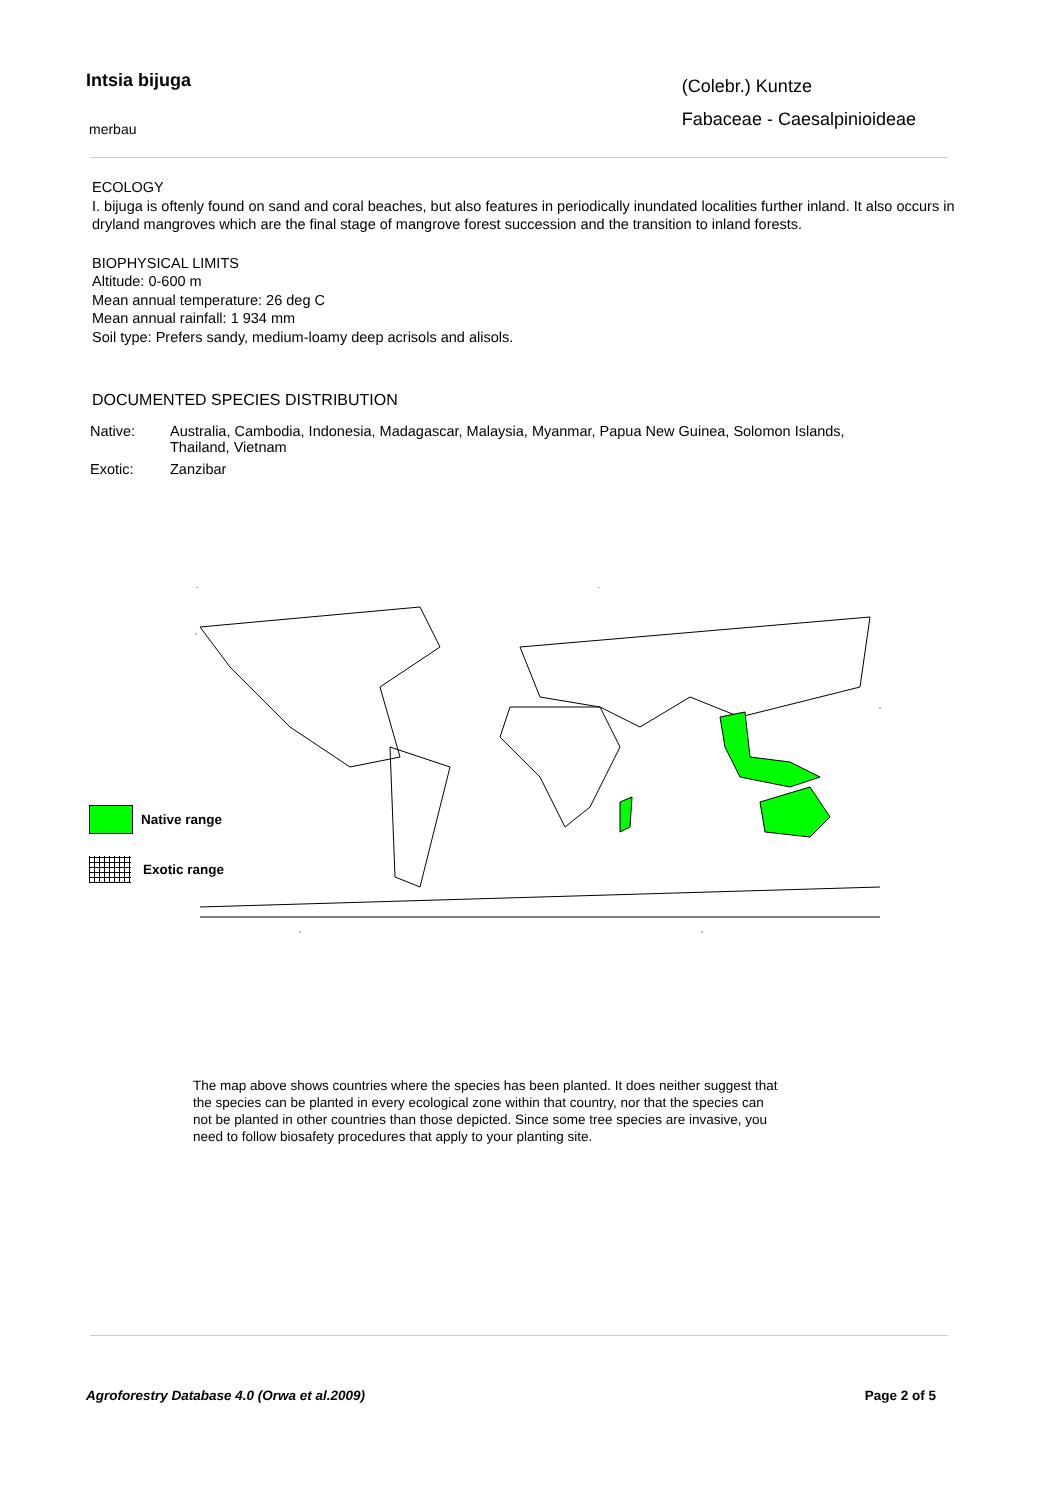Intsia bijuga
merbau
(Colebr.) Kuntze
Fabaceae - Caesalpinioideae
ECOLOGY
I. bijuga is oftenly found on sand and coral beaches, but also features in periodically inundated localities further inland. It also occurs in dryland mangroves which are the final stage of mangrove forest succession and the transition to inland forests.
BIOPHYSICAL LIMITS
Altitude: 0-600 m
Mean annual temperature: 26 deg C
Mean annual rainfall: 1 934 mm
Soil type: Prefers sandy, medium-loamy deep acrisols and alisols.
DOCUMENTED SPECIES DISTRIBUTION
Native: Australia, Cambodia, Indonesia, Madagascar, Malaysia, Myanmar, Papua New Guinea, Solomon Islands, Thailand, Vietnam
Exotic: Zanzibar
Native range
Exotic range
The map above shows countries where the species has been planted. It does neither suggest that the species can be planted in every ecological zone within that country, nor that the species can not be planted in other countries than those depicted. Since some tree species are invasive, you need to follow biosafety procedures that apply to your planting site.
Agroforestry Database 4.0 (Orwa et al.2009) Page 2 of 5